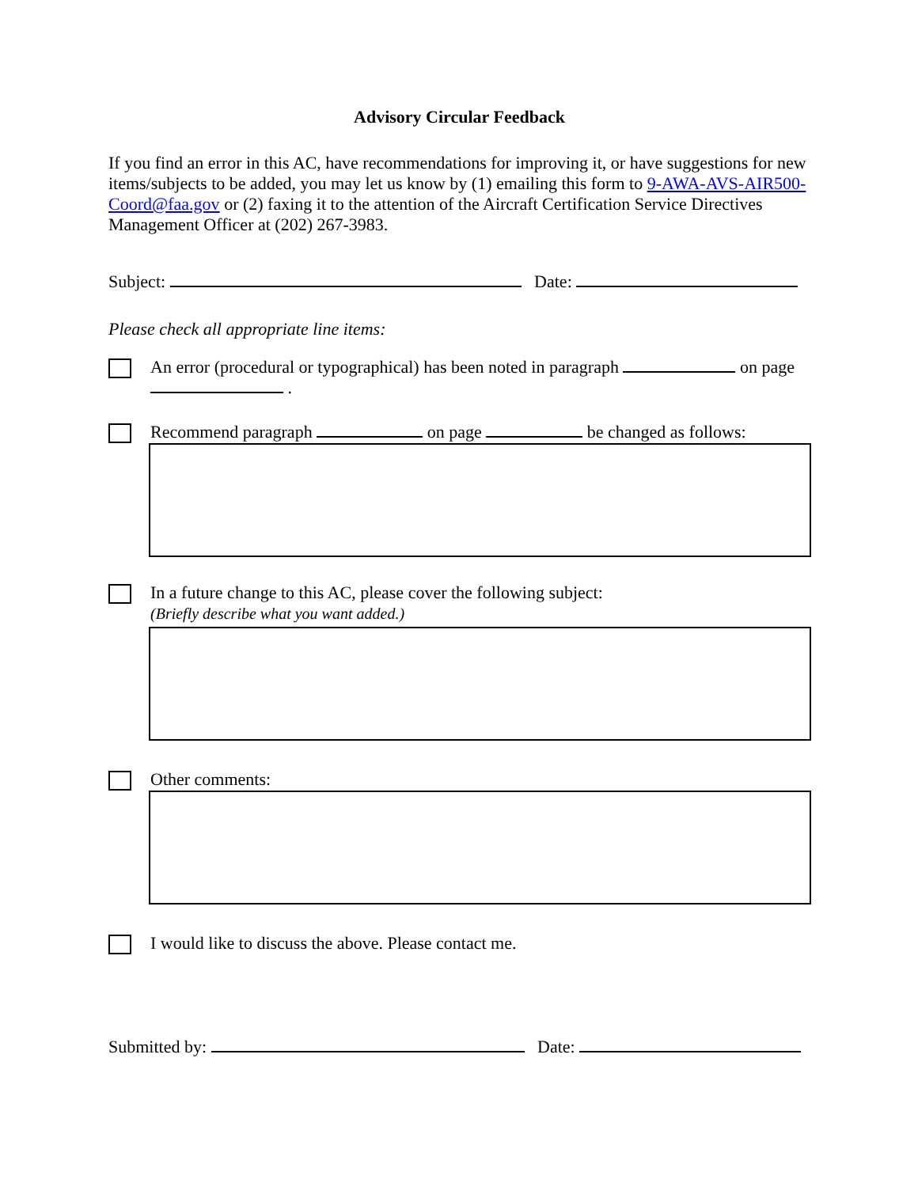Advisory Circular Feedback
If you find an error in this AC, have recommendations for improving it, or have suggestions for new items/subjects to be added, you may let us know by (1) emailing this form to 9-AWA-AVS-AIR500-Coord@faa.gov or (2) faxing it to the attention of the Aircraft Certification Service Directives Management Officer at (202) 267-3983.
Subject: Date:
Please check all appropriate line items:
An error (procedural or typographical) has been noted in paragraph on page .
Recommend paragraph on page be changed as follows:
In a future change to this AC, please cover the following subject:
(Briefly describe what you want added.)
Other comments:
I would like to discuss the above. Please contact me.
Submitted by: Date: